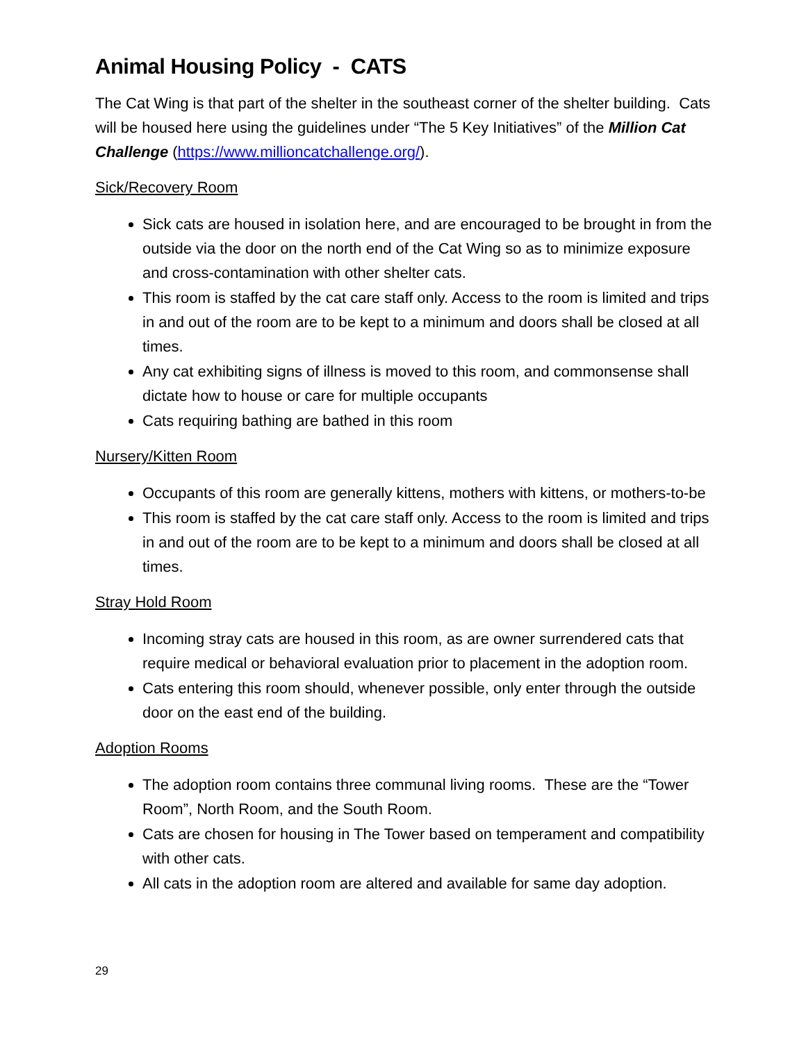Animal Housing Policy - CATS
The Cat Wing is that part of the shelter in the southeast corner of the shelter building. Cats will be housed here using the guidelines under “The 5 Key Initiatives” of the Million Cat Challenge (https://www.millioncatchallenge.org/).
Sick/Recovery Room
Sick cats are housed in isolation here, and are encouraged to be brought in from the outside via the door on the north end of the Cat Wing so as to minimize exposure and cross-contamination with other shelter cats.
This room is staffed by the cat care staff only. Access to the room is limited and trips in and out of the room are to be kept to a minimum and doors shall be closed at all times.
Any cat exhibiting signs of illness is moved to this room, and commonsense shall dictate how to house or care for multiple occupants
Cats requiring bathing are bathed in this room
Nursery/Kitten Room
Occupants of this room are generally kittens, mothers with kittens, or mothers-to-be
This room is staffed by the cat care staff only. Access to the room is limited and trips in and out of the room are to be kept to a minimum and doors shall be closed at all times.
Stray Hold Room
Incoming stray cats are housed in this room, as are owner surrendered cats that require medical or behavioral evaluation prior to placement in the adoption room.
Cats entering this room should, whenever possible, only enter through the outside door on the east end of the building.
Adoption Rooms
The adoption room contains three communal living rooms. These are the “Tower Room”, North Room, and the South Room.
Cats are chosen for housing in The Tower based on temperament and compatibility with other cats.
All cats in the adoption room are altered and available for same day adoption.
29